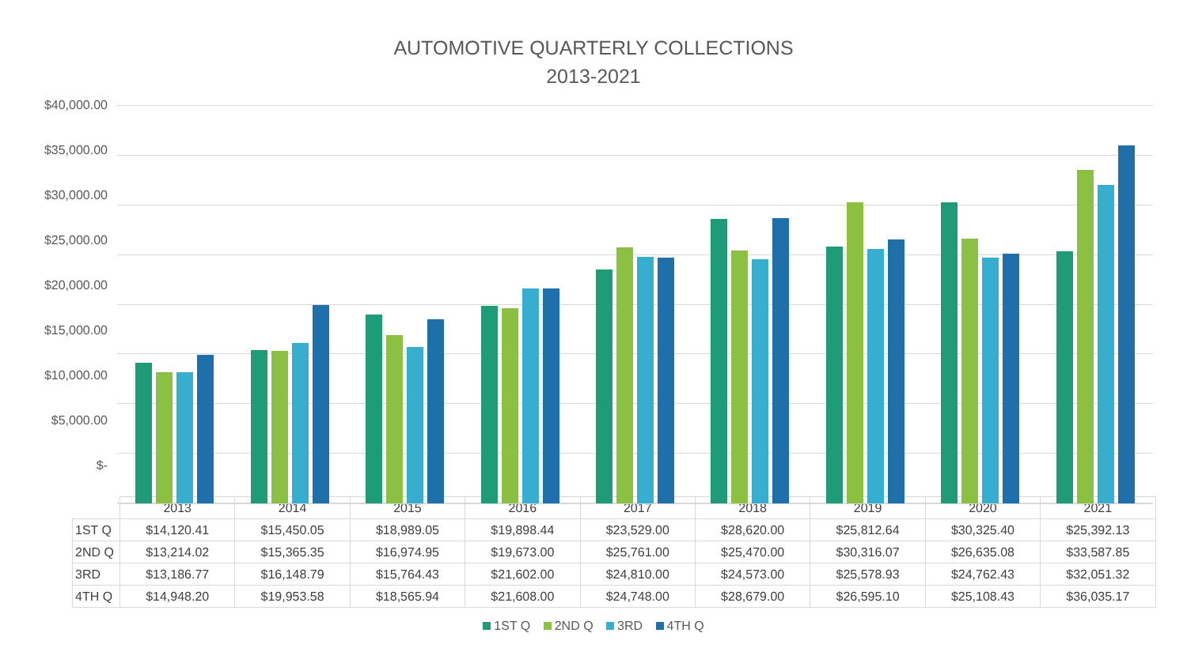AUTOMOTIVE QUARTERLY COLLECTIONS
2013-2021
$40,000.00
$35,000.00
$30,000.00
$25,000.00
$20,000.00
$15,000.00
$10,000.00
$5,000.00
$-
| | 2013 | 2014 | 2015 | 2016 | 2017 | 2018 | 2019 | 2020 | 2021 |
| --- | --- | --- | --- | --- | --- | --- | --- | --- | --- |
| 1ST Q | $14,120.41 | $15,450.05 | $18,989.05 | $19,898.44 | $23,529.00 | $28,620.00 | $25,812.64 | $30,325.40 | $25,392.13 |
| 2ND Q | $13,214.02 | $15,365.35 | $16,974.95 | $19,673.00 | $25,761.00 | $25,470.00 | $30,316.07 | $26,635.08 | $33,587.85 |
| 3RD | $13,186.77 | $16,148.79 | $15,764.43 | $21,602.00 | $24,810.00 | $24,573.00 | $25,578.93 | $24,762.43 | $32,051.32 |
| 4TH Q | $14,948.20 | $19,953.58 | $18,565.94 | $21,608.00 | $24,748.00 | $28,679.00 | $26,595.10 | $25,108.43 | $36,035.17 |
1ST Q 2ND Q 3RD 4TH Q